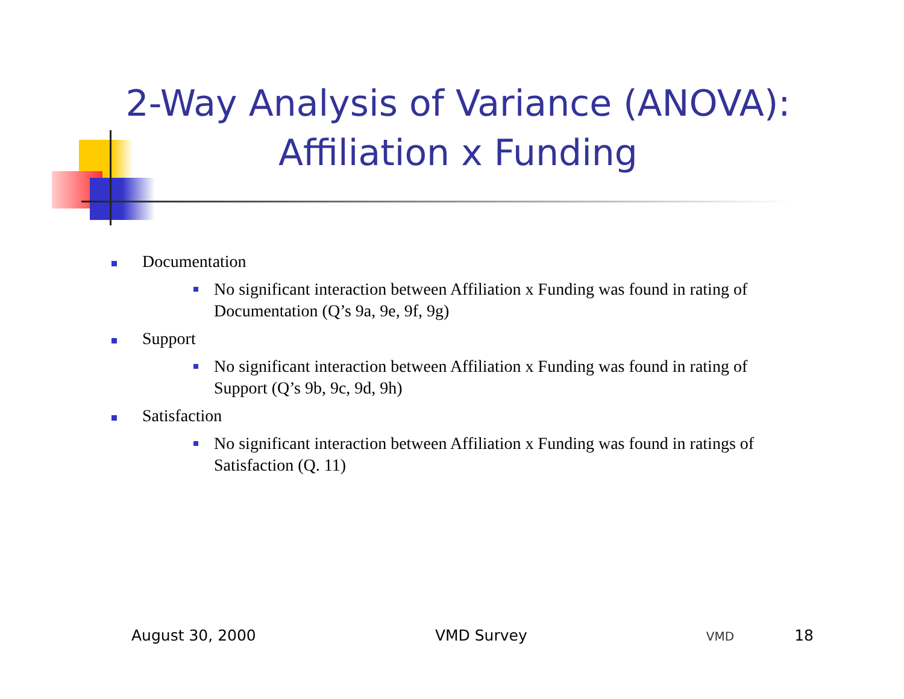2-Way Analysis of Variance (ANOVA): Affiliation x Funding
Documentation
No significant interaction between Affiliation x Funding was found in rating of Documentation (Q’s 9a, 9e, 9f, 9g)
Support
No significant interaction between Affiliation x Funding was found in rating of Support (Q’s 9b, 9c, 9d, 9h)
Satisfaction
No significant interaction between Affiliation x Funding was found in ratings of Satisfaction (Q. 11)
August 30, 2000 VMD Survey VMD 18